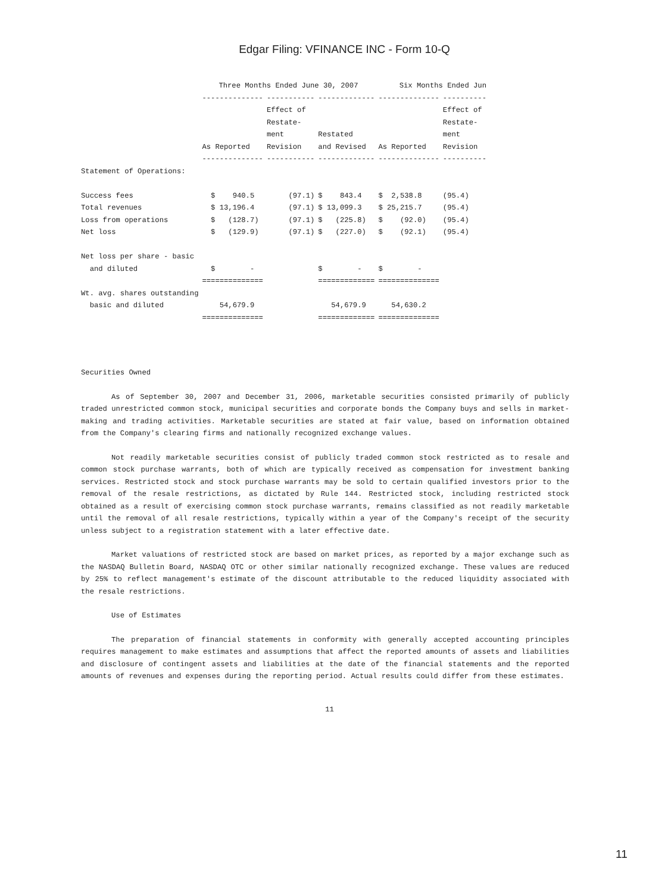Edgar Filing: VFINANCE INC - Form 10-Q
| | Three Months Ended June 30, 2007 | | | Six Months Ended Jun | |
| --- | --- | --- | --- | --- | --- |
| | -------------- | ----------- | ------------- | -------------- | ---------- |
| | As Reported | Effect of Restate- ment Revision | Restated and Revised | As Reported | Effect of Restate- ment Revision |
| | -------------- | ----------- | ------------- | -------------- | ---------- |
| Statement of Operations: | | | | | |
| Success fees | $ 940.5 | (97.1) | $ 843.4 | $ 2,538.8 | (95.4) |
| Total revenues | $ 13,196.4 | (97.1) | $ 13,099.3 | $ 25,215.7 | (95.4) |
| Loss from operations | $ (128.7) | (97.1) | $ (225.8) | $ (92.0) | (95.4) |
| Net loss | $ (129.9) | (97.1) | $ (227.0) | $ (92.1) | (95.4) |
| Net loss per share - basic and diluted | $ - | | $ - | $ - | |
| | ============== | | ============= | ============== | |
| Wt. avg. shares outstanding basic and diluted | 54,679.9 | | 54,679.9 | 54,630.2 | |
| | ============== | | ============= | ============== | |
Securities Owned
As of September 30, 2007 and December 31, 2006, marketable securities consisted primarily of publicly traded unrestricted common stock, municipal securities and corporate bonds the Company buys and sells in market-making and trading activities. Marketable securities are stated at fair value, based on information obtained from the Company's clearing firms and nationally recognized exchange values.
Not readily marketable securities consist of publicly traded common stock restricted as to resale and common stock purchase warrants, both of which are typically received as compensation for investment banking services. Restricted stock and stock purchase warrants may be sold to certain qualified investors prior to the removal of the resale restrictions, as dictated by Rule 144. Restricted stock, including restricted stock obtained as a result of exercising common stock purchase warrants, remains classified as not readily marketable until the removal of all resale restrictions, typically within a year of the Company's receipt of the security unless subject to a registration statement with a later effective date.
Market valuations of restricted stock are based on market prices, as reported by a major exchange such as the NASDAQ Bulletin Board, NASDAQ OTC or other similar nationally recognized exchange. These values are reduced by 25% to reflect management's estimate of the discount attributable to the reduced liquidity associated with the resale restrictions.
Use of Estimates
The preparation of financial statements in conformity with generally accepted accounting principles requires management to make estimates and assumptions that affect the reported amounts of assets and liabilities and disclosure of contingent assets and liabilities at the date of the financial statements and the reported amounts of revenues and expenses during the reporting period. Actual results could differ from these estimates.
11
11